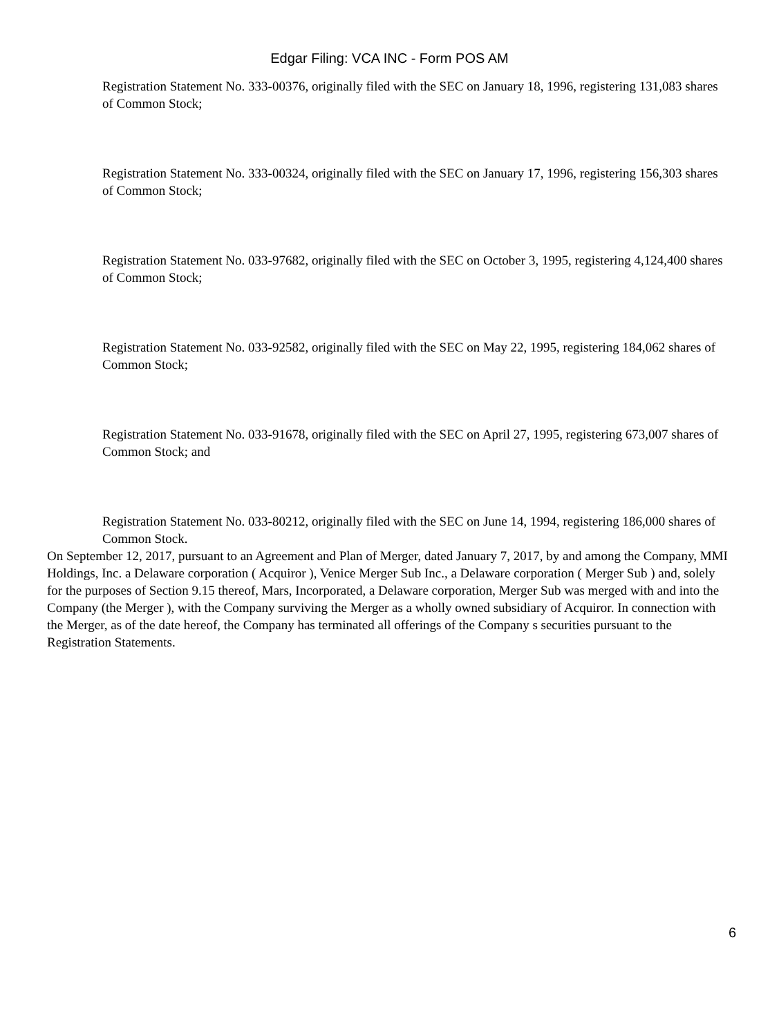Edgar Filing: VCA INC - Form POS AM
Registration Statement No. 333-00376, originally filed with the SEC on January 18, 1996, registering 131,083 shares of Common Stock;
Registration Statement No. 333-00324, originally filed with the SEC on January 17, 1996, registering 156,303 shares of Common Stock;
Registration Statement No. 033-97682, originally filed with the SEC on October 3, 1995, registering 4,124,400 shares of Common Stock;
Registration Statement No. 033-92582, originally filed with the SEC on May 22, 1995, registering 184,062 shares of Common Stock;
Registration Statement No. 033-91678, originally filed with the SEC on April 27, 1995, registering 673,007 shares of Common Stock; and
Registration Statement No. 033-80212, originally filed with the SEC on June 14, 1994, registering 186,000 shares of Common Stock.
On September 12, 2017, pursuant to an Agreement and Plan of Merger, dated January 7, 2017, by and among the Company, MMI Holdings, Inc. a Delaware corporation ( Acquiror ), Venice Merger Sub Inc., a Delaware corporation ( Merger Sub ) and, solely for the purposes of Section 9.15 thereof, Mars, Incorporated, a Delaware corporation, Merger Sub was merged with and into the Company (the Merger ), with the Company surviving the Merger as a wholly owned subsidiary of Acquiror. In connection with the Merger, as of the date hereof, the Company has terminated all offerings of the Company s securities pursuant to the Registration Statements.
6